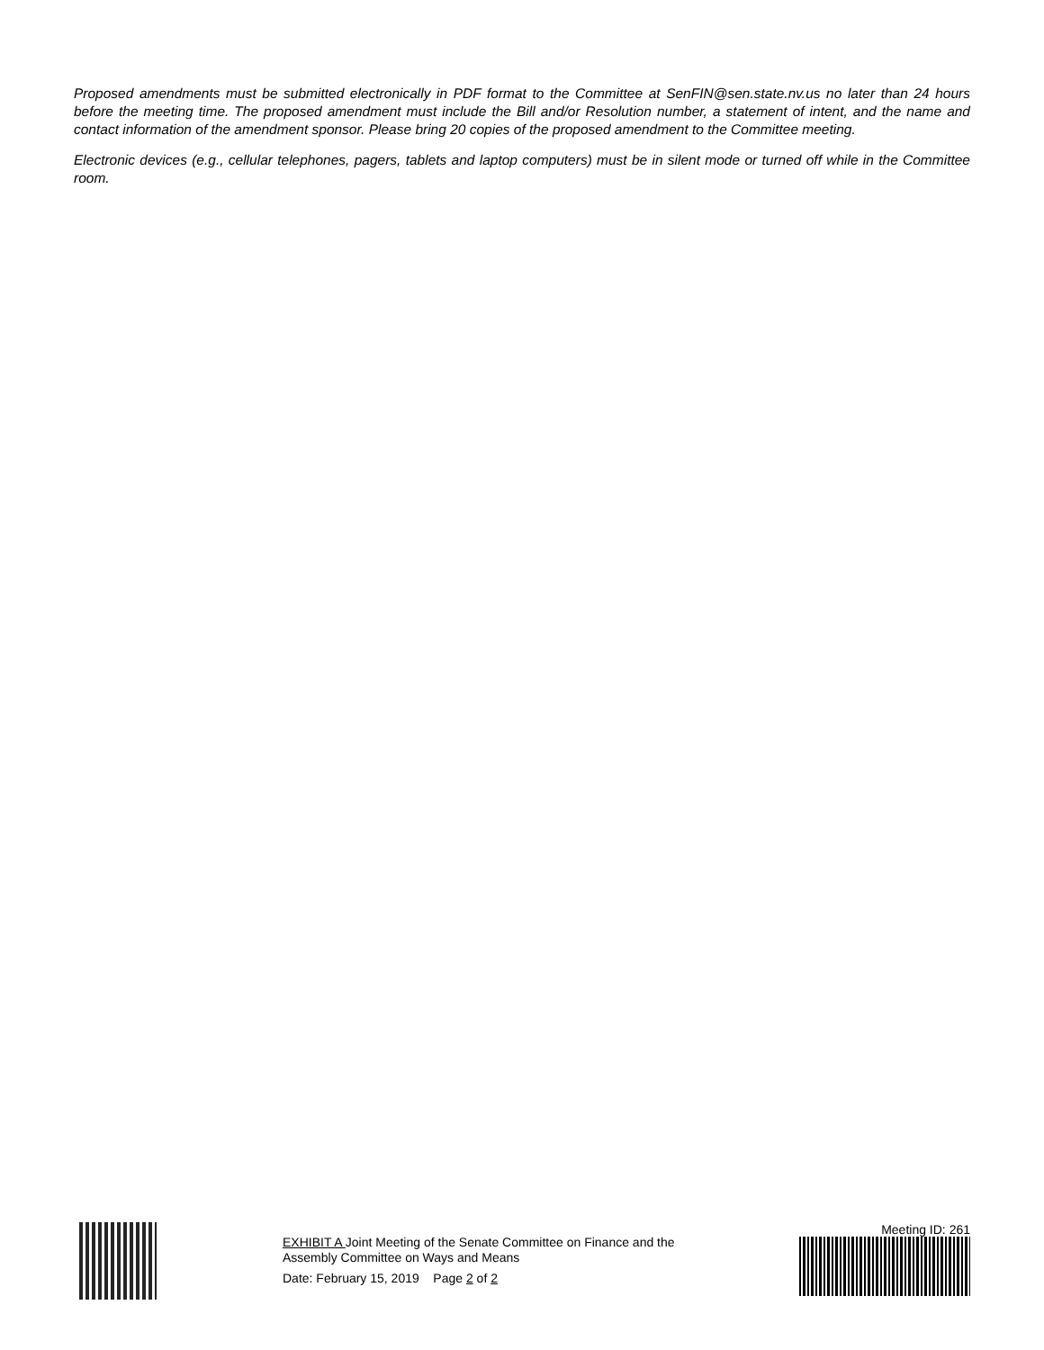Proposed amendments must be submitted electronically in PDF format to the Committee at SenFIN@sen.state.nv.us no later than 24 hours before the meeting time. The proposed amendment must include the Bill and/or Resolution number, a statement of intent, and the name and contact information of the amendment sponsor. Please bring 20 copies of the proposed amendment to the Committee meeting.
Electronic devices (e.g., cellular telephones, pagers, tablets and laptop computers) must be in silent mode or turned off while in the Committee room.
EXHIBIT A Joint Meeting of the Senate Committee on Finance and the Assembly Committee on Ways and Means
Date: February 15, 2019 Page 2 of 2
Meeting ID: 261